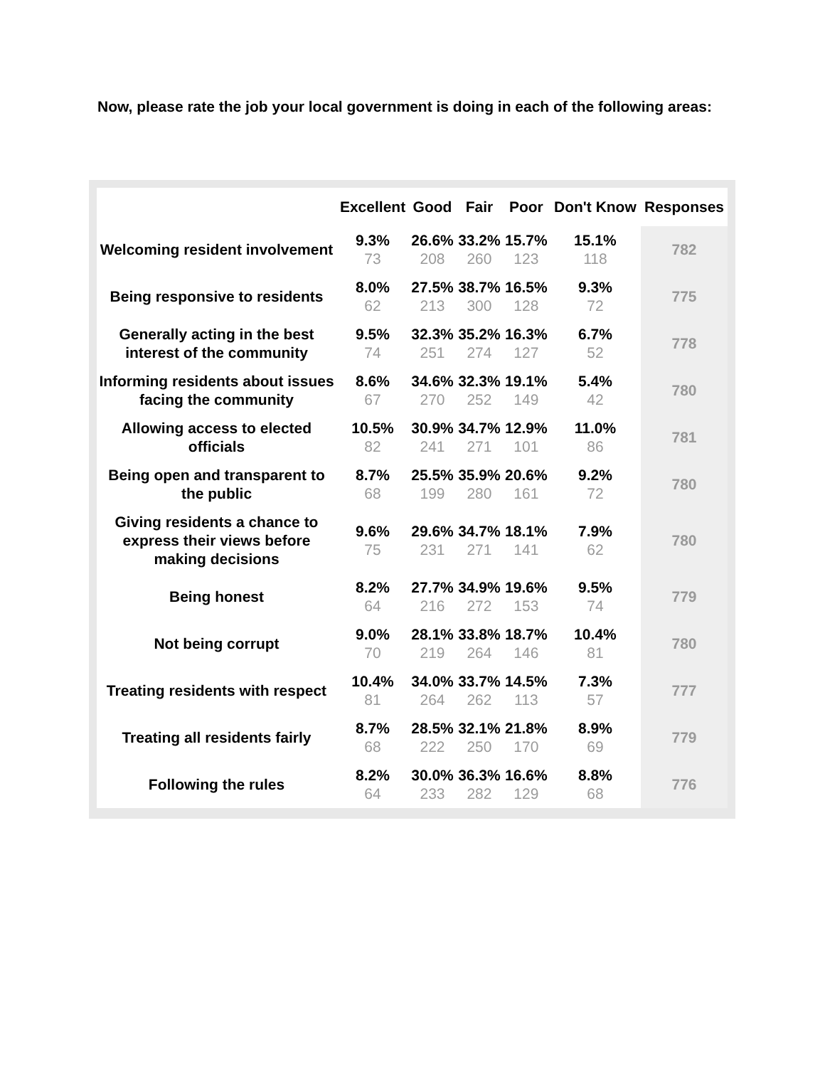Now, please rate the job your local government is doing in each of the following areas:
| | Excellent | Good | Fair | Poor | Don't Know | Responses |
| --- | --- | --- | --- | --- | --- | --- |
| Welcoming resident involvement | 9.3% 73 | 26.6% 208 | 33.2% 260 | 15.7% 123 | 15.1% 118 | 782 |
| Being responsive to residents | 8.0% 62 | 27.5% 213 | 38.7% 300 | 16.5% 128 | 9.3% 72 | 775 |
| Generally acting in the best interest of the community | 9.5% 74 | 32.3% 251 | 35.2% 274 | 16.3% 127 | 6.7% 52 | 778 |
| Informing residents about issues facing the community | 8.6% 67 | 34.6% 270 | 32.3% 252 | 19.1% 149 | 5.4% 42 | 780 |
| Allowing access to elected officials | 10.5% 82 | 30.9% 241 | 34.7% 271 | 12.9% 101 | 11.0% 86 | 781 |
| Being open and transparent to the public | 8.7% 68 | 25.5% 199 | 35.9% 280 | 20.6% 161 | 9.2% 72 | 780 |
| Giving residents a chance to express their views before making decisions | 9.6% 75 | 29.6% 231 | 34.7% 271 | 18.1% 141 | 7.9% 62 | 780 |
| Being honest | 8.2% 64 | 27.7% 216 | 34.9% 272 | 19.6% 153 | 9.5% 74 | 779 |
| Not being corrupt | 9.0% 70 | 28.1% 219 | 33.8% 264 | 18.7% 146 | 10.4% 81 | 780 |
| Treating residents with respect | 10.4% 81 | 34.0% 264 | 33.7% 262 | 14.5% 113 | 7.3% 57 | 777 |
| Treating all residents fairly | 8.7% 68 | 28.5% 222 | 32.1% 250 | 21.8% 170 | 8.9% 69 | 779 |
| Following the rules | 8.2% 64 | 30.0% 233 | 36.3% 282 | 16.6% 129 | 8.8% 68 | 776 |